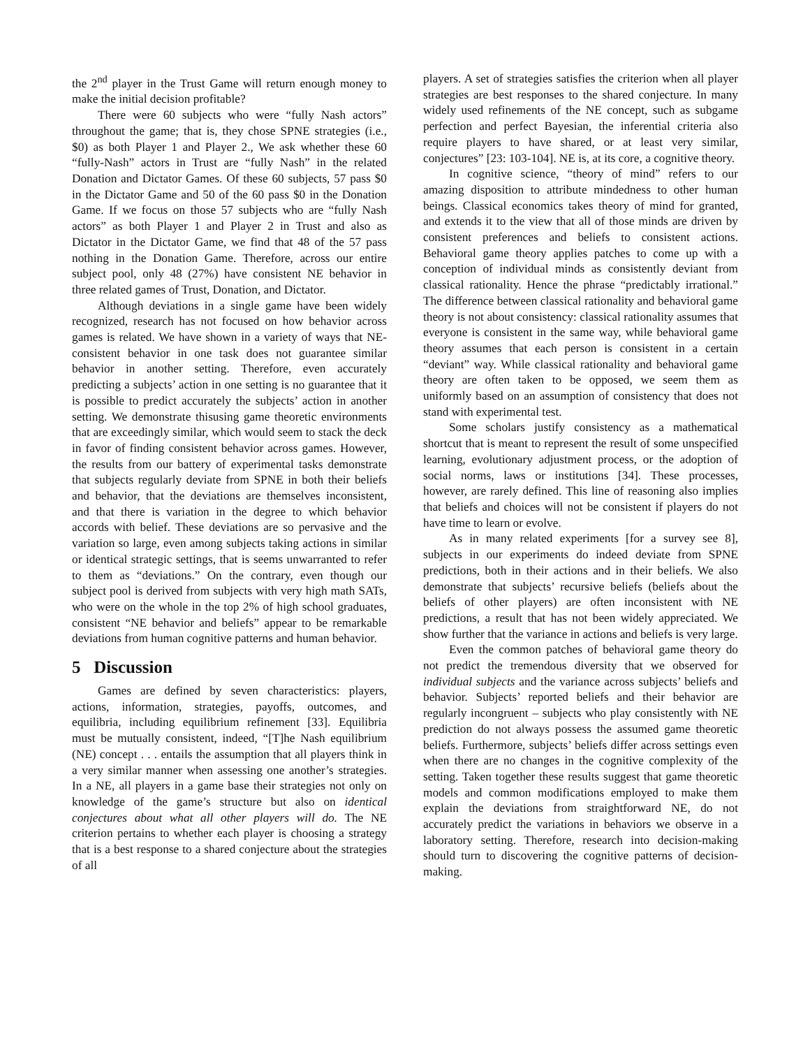the 2<sup>nd</sup> player in the Trust Game will return enough money to make the initial decision profitable?
There were 60 subjects who were “fully Nash actors” throughout the game; that is, they chose SPNE strategies (i.e., $0) as both Player 1 and Player 2., We ask whether these 60 “fully-Nash” actors in Trust are “fully Nash” in the related Donation and Dictator Games. Of these 60 subjects, 57 pass $0 in the Dictator Game and 50 of the 60 pass $0 in the Donation Game. If we focus on those 57 subjects who are “fully Nash actors” as both Player 1 and Player 2 in Trust and also as Dictator in the Dictator Game, we find that 48 of the 57 pass nothing in the Donation Game. Therefore, across our entire subject pool, only 48 (27%) have consistent NE behavior in three related games of Trust, Donation, and Dictator.
Although deviations in a single game have been widely recognized, research has not focused on how behavior across games is related. We have shown in a variety of ways that NE-consistent behavior in one task does not guarantee similar behavior in another setting. Therefore, even accurately predicting a subjects’ action in one setting is no guarantee that it is possible to predict accurately the subjects’ action in another setting. We demonstrate thisusing game theoretic environments that are exceedingly similar, which would seem to stack the deck in favor of finding consistent behavior across games. However, the results from our battery of experimental tasks demonstrate that subjects regularly deviate from SPNE in both their beliefs and behavior, that the deviations are themselves inconsistent, and that there is variation in the degree to which behavior accords with belief. These deviations are so pervasive and the variation so large, even among subjects taking actions in similar or identical strategic settings, that is seems unwarranted to refer to them as “deviations.” On the contrary, even though our subject pool is derived from subjects with very high math SATs, who were on the whole in the top 2% of high school graduates, consistent “NE behavior and beliefs” appear to be remarkable deviations from human cognitive patterns and human behavior.
5 Discussion
Games are defined by seven characteristics: players, actions, information, strategies, payoffs, outcomes, and equilibria, including equilibrium refinement [33]. Equilibria must be mutually consistent, indeed, “[T]he Nash equilibrium (NE) concept . . . entails the assumption that all players think in a very similar manner when assessing one another’s strategies. In a NE, all players in a game base their strategies not only on knowledge of the game’s structure but also on identical conjectures about what all other players will do. The NE criterion pertains to whether each player is choosing a strategy that is a best response to a shared conjecture about the strategies of all
players. A set of strategies satisfies the criterion when all player strategies are best responses to the shared conjecture. In many widely used refinements of the NE concept, such as subgame perfection and perfect Bayesian, the inferential criteria also require players to have shared, or at least very similar, conjectures” [23: 103-104]. NE is, at its core, a cognitive theory.
In cognitive science, “theory of mind” refers to our amazing disposition to attribute mindedness to other human beings. Classical economics takes theory of mind for granted, and extends it to the view that all of those minds are driven by consistent preferences and beliefs to consistent actions. Behavioral game theory applies patches to come up with a conception of individual minds as consistently deviant from classical rationality. Hence the phrase “predictably irrational.” The difference between classical rationality and behavioral game theory is not about consistency: classical rationality assumes that everyone is consistent in the same way, while behavioral game theory assumes that each person is consistent in a certain “deviant” way. While classical rationality and behavioral game theory are often taken to be opposed, we seem them as uniformly based on an assumption of consistency that does not stand with experimental test.
Some scholars justify consistency as a mathematical shortcut that is meant to represent the result of some unspecified learning, evolutionary adjustment process, or the adoption of social norms, laws or institutions [34]. These processes, however, are rarely defined. This line of reasoning also implies that beliefs and choices will not be consistent if players do not have time to learn or evolve.
As in many related experiments [for a survey see 8], subjects in our experiments do indeed deviate from SPNE predictions, both in their actions and in their beliefs. We also demonstrate that subjects’ recursive beliefs (beliefs about the beliefs of other players) are often inconsistent with NE predictions, a result that has not been widely appreciated. We show further that the variance in actions and beliefs is very large.
Even the common patches of behavioral game theory do not predict the tremendous diversity that we observed for individual subjects and the variance across subjects’ beliefs and behavior. Subjects’ reported beliefs and their behavior are regularly incongruent – subjects who play consistently with NE prediction do not always possess the assumed game theoretic beliefs. Furthermore, subjects’ beliefs differ across settings even when there are no changes in the cognitive complexity of the setting. Taken together these results suggest that game theoretic models and common modifications employed to make them explain the deviations from straightforward NE, do not accurately predict the variations in behaviors we observe in a laboratory setting. Therefore, research into decision-making should turn to discovering the cognitive patterns of decision-making.